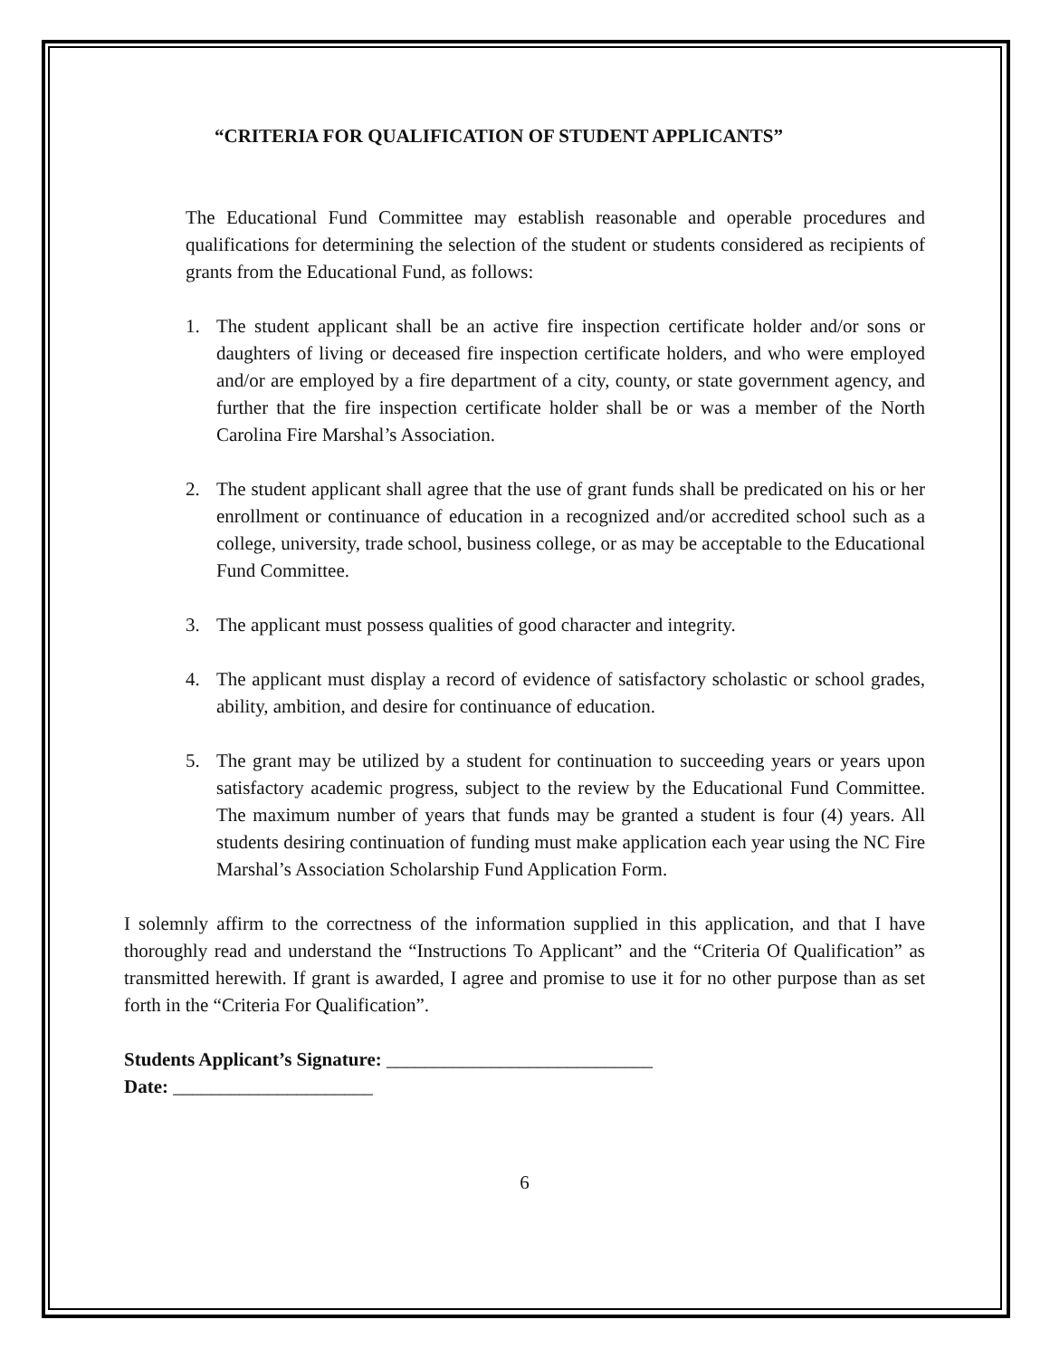“CRITERIA FOR QUALIFICATION OF STUDENT APPLICANTS”
The Educational Fund Committee may establish reasonable and operable procedures and qualifications for determining the selection of the student or students considered as recipients of grants from the Educational Fund, as follows:
1. The student applicant shall be an active fire inspection certificate holder and/or sons or daughters of living or deceased fire inspection certificate holders, and who were employed and/or are employed by a fire department of a city, county, or state government agency, and further that the fire inspection certificate holder shall be or was a member of the North Carolina Fire Marshal’s Association.
2. The student applicant shall agree that the use of grant funds shall be predicated on his or her enrollment or continuance of education in a recognized and/or accredited school such as a college, university, trade school, business college, or as may be acceptable to the Educational Fund Committee.
3. The applicant must possess qualities of good character and integrity.
4. The applicant must display a record of evidence of satisfactory scholastic or school grades, ability, ambition, and desire for continuance of education.
5. The grant may be utilized by a student for continuation to succeeding years or years upon satisfactory academic progress, subject to the review by the Educational Fund Committee. The maximum number of years that funds may be granted a student is four (4) years. All students desiring continuation of funding must make application each year using the NC Fire Marshal’s Association Scholarship Fund Application Form.
I solemnly affirm to the correctness of the information supplied in this application, and that I have thoroughly read and understand the “Instructions To Applicant” and the “Criteria Of Qualification” as transmitted herewith. If grant is awarded, I agree and promise to use it for no other purpose than as set forth in the “Criteria For Qualification”.
Students Applicant’s Signature: ____________________________
Date: _____________________
6